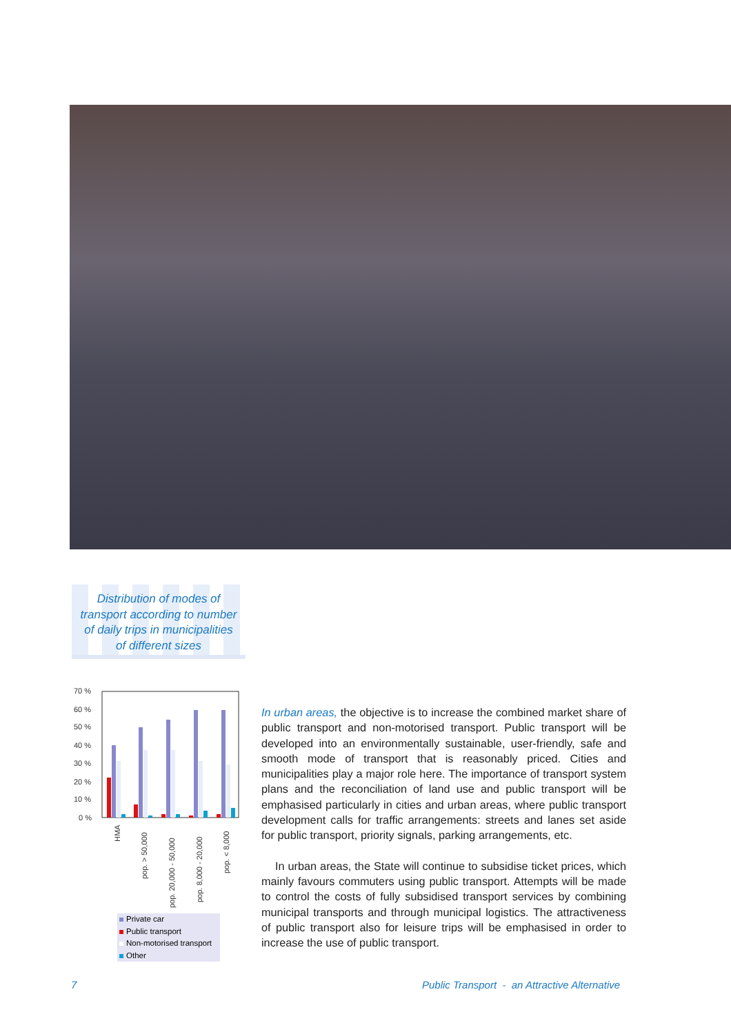Distribution of modes of
transport according to number
of daily trips in municipalities
of different sizes
70 %
60 %
50 %
40 %
30 %
20 %
10 %
0 %
HMA
pop. > 50,000
pop. 20,000 - 50,000
pop. 8,000 - 20,000
pop. < 8,000
Private car
Public transport
Non-motorised transport
Other
In urban areas, the objective is to increase the combined market share of public transport and non-motorised transport. Public transport will be developed into an environmentally sustainable, user-friendly, safe and smooth mode of transport that is reasonably priced. Cities and municipalities play a major role here. The importance of transport system plans and the reconciliation of land use and public transport will be emphasised particularly in cities and urban areas, where public transport development calls for traffic arrangements: streets and lanes set aside for public transport, priority signals, parking arrangements, etc.
In urban areas, the State will continue to subsidise ticket prices, which mainly favours commuters using public transport. Attempts will be made to control the costs of fully subsidised transport services by combining municipal transports and through municipal logistics. The attractiveness of public transport also for leisure trips will be emphasised in order to increase the use of public transport.
7
Public Transport - an Attractive Alternative